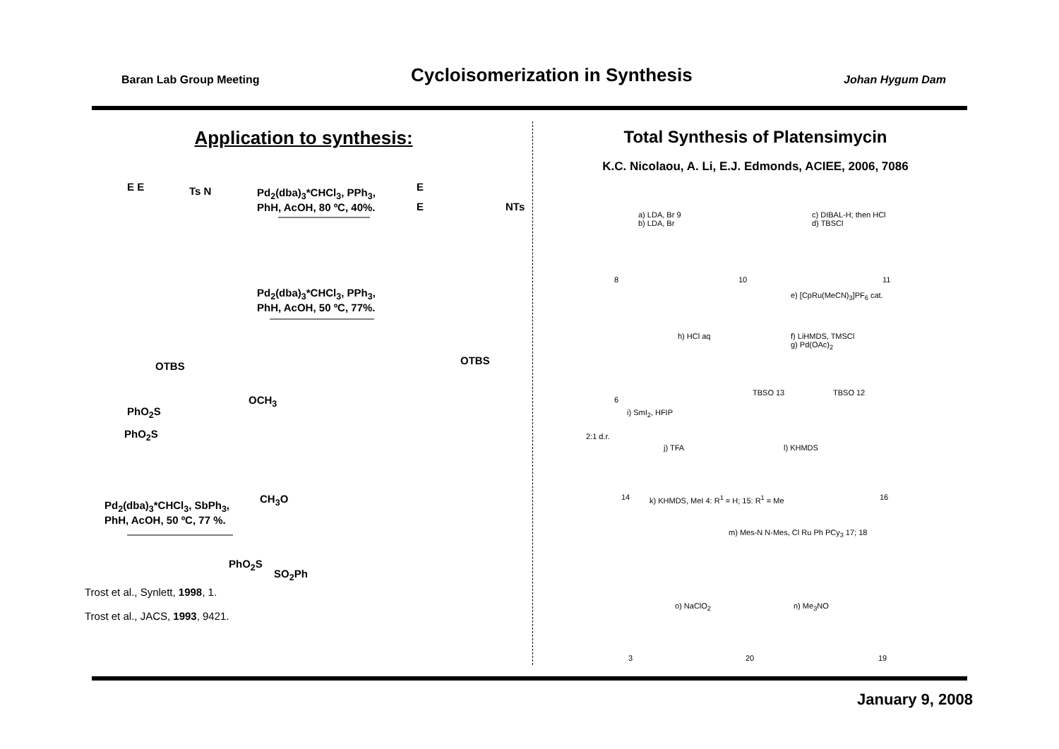Baran Lab Group Meeting Cycloisomerization in Synthesis Johan Hygum Dam
Application to synthesis:
Pd<sub>2</sub>(dba)<sub>3</sub>*CHCl<sub>3</sub>, PPh<sub>3</sub>,
PhH, AcOH, 80 ºC, 40%.
Pd<sub>2</sub>(dba)<sub>3</sub>*CHCl<sub>3</sub>, PPh<sub>3</sub>,
PhH, AcOH, 50 ºC, 77%.
Pd<sub>2</sub>(dba)<sub>3</sub>*CHCl<sub>3</sub>, SbPh<sub>3</sub>,
PhH, AcOH, 50 ºC, 77 %.
E E Ts N E
E NTs
OTBS OTBS
OCH<sub>3</sub>
PhO<sub>2</sub>S
PhO<sub>2</sub>S
CH<sub>3</sub>O
PhO<sub>2</sub>S
SO<sub>2</sub>Ph
Trost et al., Synlett, 1998, 1.
Trost et al., JACS, 1993, 9421.
Total Synthesis of Platensimycin
K.C. Nicolaou, A. Li, E.J. Edmonds, ACIEE, 2006, 7086
a) LDA, Br 9
b) LDA, Br
c) DIBAL-H; then HCl
d) TBSCl
8 10 11
e) [CpRu(MeCN)<sub>3</sub>]PF<sub>6</sub> cat.
h) HCl aq
f) LiHMDS, TMSCl
g) Pd(OAc)<sub>2</sub>
6
TBSO 13 TBSO 12
i) SmI<sub>2</sub>, HFIP
2:1 d.r.
j) TFA l) KHMDS
14 16
k) KHMDS, MeI 4: R<sup>1</sup> = H; 15: R<sup>1</sup> = Me
m) Mes-N N-Mes, Cl Ru Ph PCy<sub>3</sub> 17; 18
o) NaClO<sub>2</sub> n) Me<sub>3</sub>NO
3 20 19
January 9, 2008